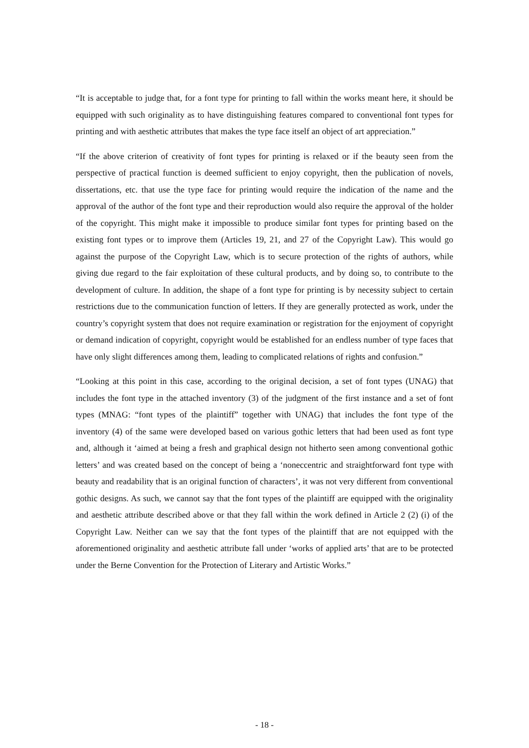“It is acceptable to judge that, for a font type for printing to fall within the works meant here, it should be equipped with such originality as to have distinguishing features compared to conventional font types for printing and with aesthetic attributes that makes the type face itself an object of art appreciation.”
“If the above criterion of creativity of font types for printing is relaxed or if the beauty seen from the perspective of practical function is deemed sufficient to enjoy copyright, then the publication of novels, dissertations, etc. that use the type face for printing would require the indication of the name and the approval of the author of the font type and their reproduction would also require the approval of the holder of the copyright. This might make it impossible to produce similar font types for printing based on the existing font types or to improve them (Articles 19, 21, and 27 of the Copyright Law). This would go against the purpose of the Copyright Law, which is to secure protection of the rights of authors, while giving due regard to the fair exploitation of these cultural products, and by doing so, to contribute to the development of culture. In addition, the shape of a font type for printing is by necessity subject to certain restrictions due to the communication function of letters. If they are generally protected as work, under the country’s copyright system that does not require examination or registration for the enjoyment of copyright or demand indication of copyright, copyright would be established for an endless number of type faces that have only slight differences among them, leading to complicated relations of rights and confusion.”
“Looking at this point in this case, according to the original decision, a set of font types (UNAG) that includes the font type in the attached inventory (3) of the judgment of the first instance and a set of font types (MNAG: “font types of the plaintiff” together with UNAG) that includes the font type of the inventory (4) of the same were developed based on various gothic letters that had been used as font type and, although it ‘aimed at being a fresh and graphical design not hitherto seen among conventional gothic letters’ and was created based on the concept of being a ‘noneccentric and straightforward font type with beauty and readability that is an original function of characters’, it was not very different from conventional gothic designs. As such, we cannot say that the font types of the plaintiff are equipped with the originality and aesthetic attribute described above or that they fall within the work defined in Article 2 (2) (i) of the Copyright Law. Neither can we say that the font types of the plaintiff that are not equipped with the aforementioned originality and aesthetic attribute fall under ‘works of applied arts’ that are to be protected under the Berne Convention for the Protection of Literary and Artistic Works.”
- 18 -